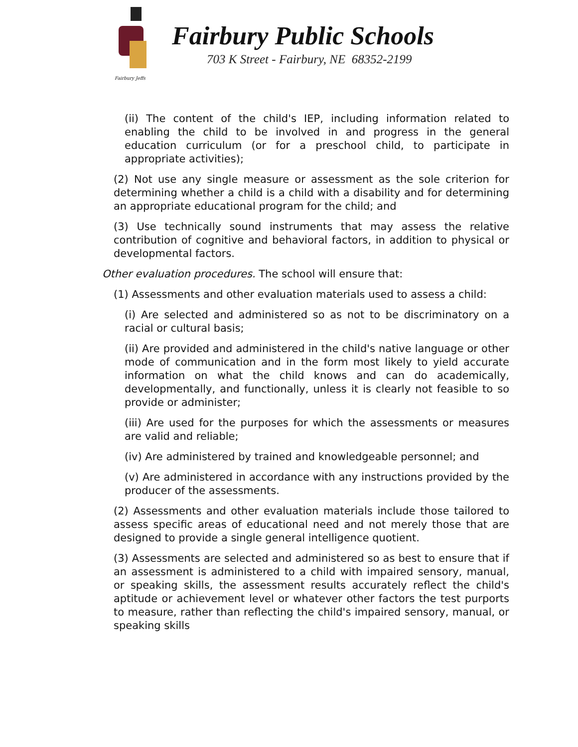Fairbury Jeffs
Fairbury Public Schools
703 K Street - Fairbury, NE 68352-2199
(ii) The content of the child's IEP, including information related to enabling the child to be involved in and progress in the general education curriculum (or for a preschool child, to participate in appropriate activities);
(2) Not use any single measure or assessment as the sole criterion for determining whether a child is a child with a disability and for determining an appropriate educational program for the child; and
(3) Use technically sound instruments that may assess the relative contribution of cognitive and behavioral factors, in addition to physical or developmental factors.
Other evaluation procedures. The school will ensure that:
(1) Assessments and other evaluation materials used to assess a child:
(i) Are selected and administered so as not to be discriminatory on a racial or cultural basis;
(ii) Are provided and administered in the child's native language or other mode of communication and in the form most likely to yield accurate information on what the child knows and can do academically, developmentally, and functionally, unless it is clearly not feasible to so provide or administer;
(iii) Are used for the purposes for which the assessments or measures are valid and reliable;
(iv) Are administered by trained and knowledgeable personnel; and
(v) Are administered in accordance with any instructions provided by the producer of the assessments.
(2) Assessments and other evaluation materials include those tailored to assess specific areas of educational need and not merely those that are designed to provide a single general intelligence quotient.
(3) Assessments are selected and administered so as best to ensure that if an assessment is administered to a child with impaired sensory, manual, or speaking skills, the assessment results accurately reflect the child's aptitude or achievement level or whatever other factors the test purports to measure, rather than reflecting the child's impaired sensory, manual, or speaking skills